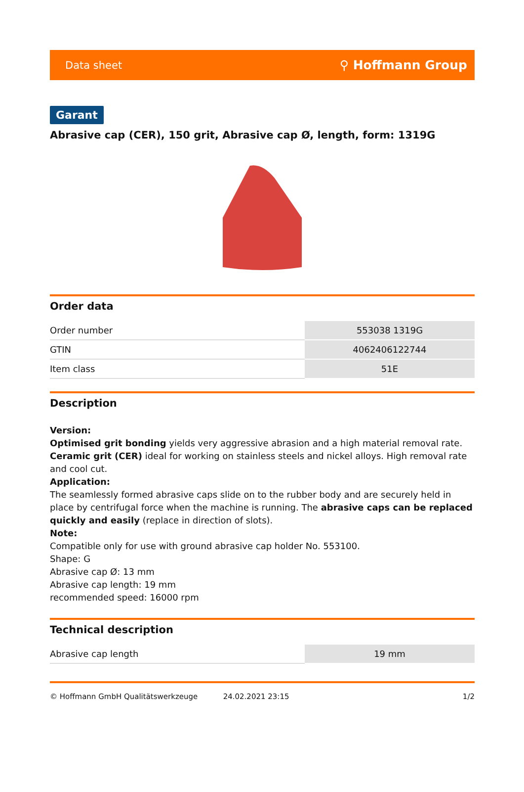Data sheet ⚲ Hoffmann Group
Garant
Abrasive cap (CER), 150 grit, Abrasive cap Ø, length, form: 1319G
Order data
| Order number | 553038 1319G |
| GTIN | 4062406122744 |
| Item class | 51E |
Description
Version:
Optimised grit bonding yields very aggressive abrasion and a high material removal rate.
Ceramic grit (CER) ideal for working on stainless steels and nickel alloys. High removal rate and cool cut.
Application:
The seamlessly formed abrasive caps slide on to the rubber body and are securely held in place by centrifugal force when the machine is running. The abrasive caps can be replaced quickly and easily (replace in direction of slots).
Note:
Compatible only for use with ground abrasive cap holder No. 553100.
Shape: G
Abrasive cap Ø: 13 mm
Abrasive cap length: 19 mm
recommended speed: 16000 rpm
Technical description
| Abrasive cap length | 19 mm |
© Hoffmann GmbH Qualitätswerkzeuge 24.02.2021 23:15 1/2